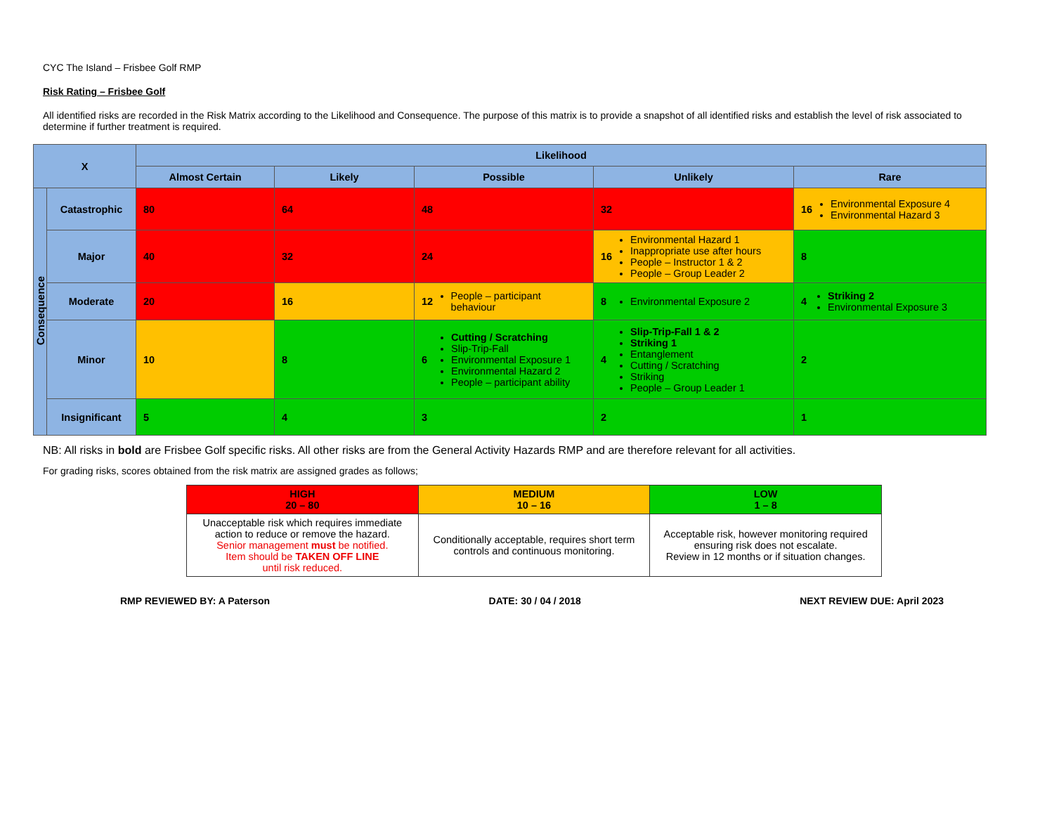CYC The Island – Frisbee Golf RMP
Risk Rating – Frisbee Golf
All identified risks are recorded in the Risk Matrix according to the Likelihood and Consequence. The purpose of this matrix is to provide a snapshot of all identified risks and establish the level of risk associated to determine if further treatment is required.
| X | | Likelihood | | | | |
| --- | --- | --- | --- | --- | --- | --- |
| | | Almost Certain | Likely | Possible | Unlikely | Rare |
| Consequence | Catastrophic | 80 | 64 | 48 | 32 | 16 Environmental Exposure 4 Environmental Hazard 3 |
| | Major | 40 | 32 | 24 | 16 Environmental Hazard 1 Inappropriate use after hours People – Instructor 1 & 2 People – Group Leader 2 | 8 |
| | Moderate | 20 | 16 | 12 People – participant behaviour | 8 Environmental Exposure 2 | 4 Striking 2 Environmental Exposure 3 |
| | Minor | 10 | 8 | 6 Cutting / Scratching Slip-Trip-Fall Environmental Exposure 1 Environmental Hazard 2 People – participant ability | 4 Slip-Trip-Fall 1 & 2 Striking 1 Entanglement Cutting / Scratching Striking People – Group Leader 1 | 2 |
| | Insignificant | 5 | 4 | 3 | 2 | 1 |
NB: All risks in bold are Frisbee Golf specific risks. All other risks are from the General Activity Hazards RMP and are therefore relevant for all activities.
For grading risks, scores obtained from the risk matrix are assigned grades as follows;
| HIGH 20 – 80 | MEDIUM 10 – 16 | LOW 1 – 8 |
| Unacceptable risk which requires immediate action to reduce or remove the hazard. Senior management must be notified. Item should be TAKEN OFF LINE until risk reduced. | Conditionally acceptable, requires short term controls and continuous monitoring. | Acceptable risk, however monitoring required ensuring risk does not escalate. Review in 12 months or if situation changes. |
RMP REVIEWED BY: A Paterson DATE: 30 / 04 / 2018 NEXT REVIEW DUE: April 2023